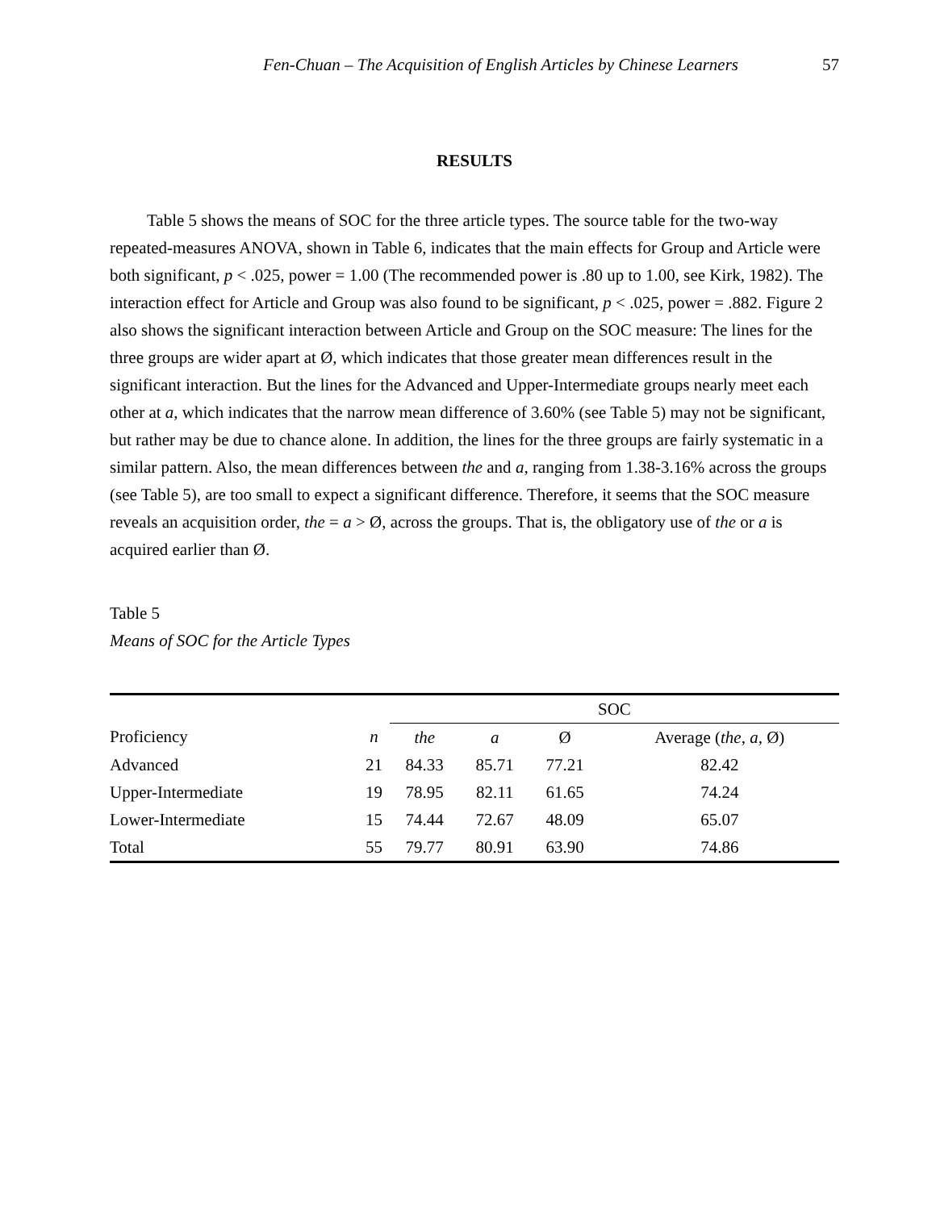Fen-Chuan – The Acquisition of English Articles by Chinese Learners 57
RESULTS
Table 5 shows the means of SOC for the three article types. The source table for the two-way repeated-measures ANOVA, shown in Table 6, indicates that the main effects for Group and Article were both significant, p < .025, power = 1.00 (The recommended power is .80 up to 1.00, see Kirk, 1982). The interaction effect for Article and Group was also found to be significant, p < .025, power = .882. Figure 2 also shows the significant interaction between Article and Group on the SOC measure: The lines for the three groups are wider apart at Ø, which indicates that those greater mean differences result in the significant interaction. But the lines for the Advanced and Upper-Intermediate groups nearly meet each other at a, which indicates that the narrow mean difference of 3.60% (see Table 5) may not be significant, but rather may be due to chance alone. In addition, the lines for the three groups are fairly systematic in a similar pattern. Also, the mean differences between the and a, ranging from 1.38-3.16% across the groups (see Table 5), are too small to expect a significant difference. Therefore, it seems that the SOC measure reveals an acquisition order, the = a > Ø, across the groups. That is, the obligatory use of the or a is acquired earlier than Ø.
Table 5
Means of SOC for the Article Types
| | | SOC | | | |
| --- | --- | --- | --- | --- | --- |
| Proficiency | n | the | a | Ø | Average ( the , a, Ø) |
| Advanced | 21 | 84.33 | 85.71 | 77.21 | 82.42 |
| Upper-Intermediate | 19 | 78.95 | 82.11 | 61.65 | 74.24 |
| Lower-Intermediate | 15 | 74.44 | 72.67 | 48.09 | 65.07 |
| Total | 55 | 79.77 | 80.91 | 63.90 | 74.86 |